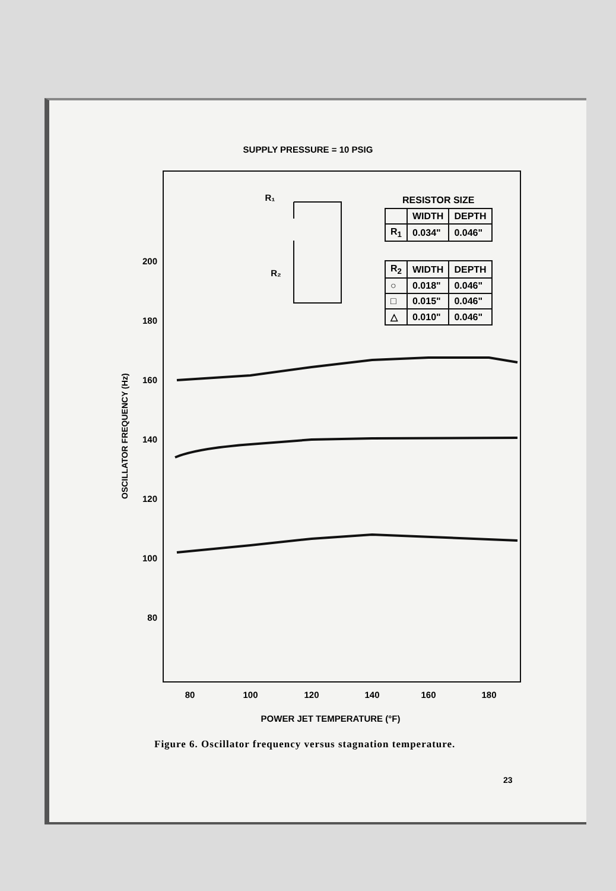SUPPLY PRESSURE = 10 PSIG
200
180
160
140
120
100
80
80
100
120
140
160
180
POWER JET TEMPERATURE (°F)
R₁
R₂
OSCILLATOR FREQUENCY (Hz)
RESISTOR SIZE
| | WIDTH | DEPTH |
| R<sub>1</sub> | 0.034" | 0.046" |
| R<sub>2</sub> | WIDTH | DEPTH |
| ○ | 0.018" | 0.046" |
| □ | 0.015" | 0.046" |
| △ | 0.010" | 0.046" |
Figure 6. Oscillator frequency versus stagnation temperature.
23